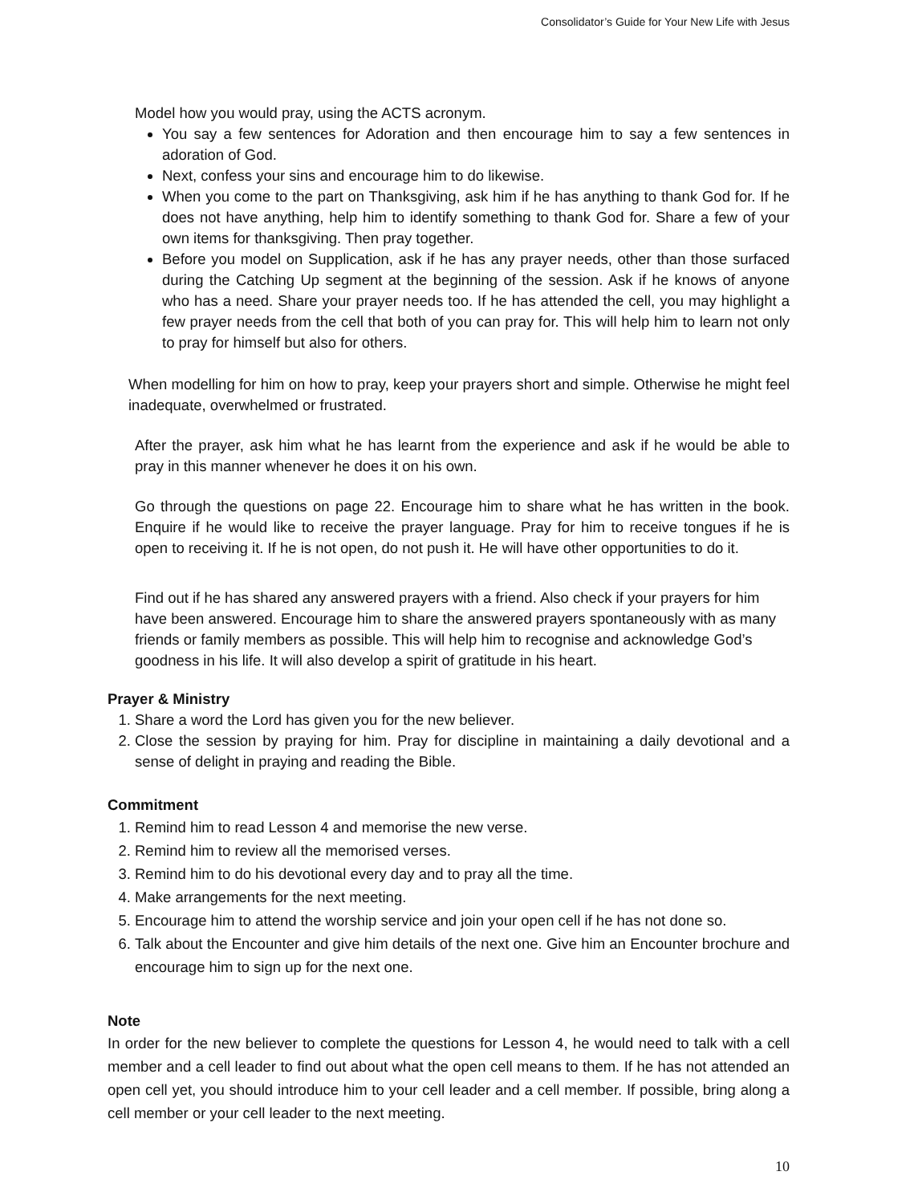Consolidator’s Guide for Your New Life with Jesus
Model how you would pray, using the ACTS acronym.
You say a few sentences for Adoration and then encourage him to say a few sentences in adoration of God.
Next, confess your sins and encourage him to do likewise.
When you come to the part on Thanksgiving, ask him if he has anything to thank God for. If he does not have anything, help him to identify something to thank God for. Share a few of your own items for thanksgiving. Then pray together.
Before you model on Supplication, ask if he has any prayer needs, other than those surfaced during the Catching Up segment at the beginning of the session. Ask if he knows of anyone who has a need. Share your prayer needs too. If he has attended the cell, you may highlight a few prayer needs from the cell that both of you can pray for. This will help him to learn not only to pray for himself but also for others.
When modelling for him on how to pray, keep your prayers short and simple. Otherwise he might feel inadequate, overwhelmed or frustrated.
After the prayer, ask him what he has learnt from the experience and ask if he would be able to pray in this manner whenever he does it on his own.
Go through the questions on page 22. Encourage him to share what he has written in the book. Enquire if he would like to receive the prayer language. Pray for him to receive tongues if he is open to receiving it. If he is not open, do not push it. He will have other opportunities to do it.
Find out if he has shared any answered prayers with a friend. Also check if your prayers for him have been answered. Encourage him to share the answered prayers spontaneously with as many friends or family members as possible. This will help him to recognise and acknowledge God’s goodness in his life. It will also develop a spirit of gratitude in his heart.
Prayer & Ministry
1. Share a word the Lord has given you for the new believer.
2. Close the session by praying for him. Pray for discipline in maintaining a daily devotional and a sense of delight in praying and reading the Bible.
Commitment
1. Remind him to read Lesson 4 and memorise the new verse.
2. Remind him to review all the memorised verses.
3. Remind him to do his devotional every day and to pray all the time.
4. Make arrangements for the next meeting.
5. Encourage him to attend the worship service and join your open cell if he has not done so.
6. Talk about the Encounter and give him details of the next one. Give him an Encounter brochure and encourage him to sign up for the next one.
Note
In order for the new believer to complete the questions for Lesson 4, he would need to talk with a cell member and a cell leader to find out about what the open cell means to them. If he has not attended an open cell yet, you should introduce him to your cell leader and a cell member. If possible, bring along a cell member or your cell leader to the next meeting.
10